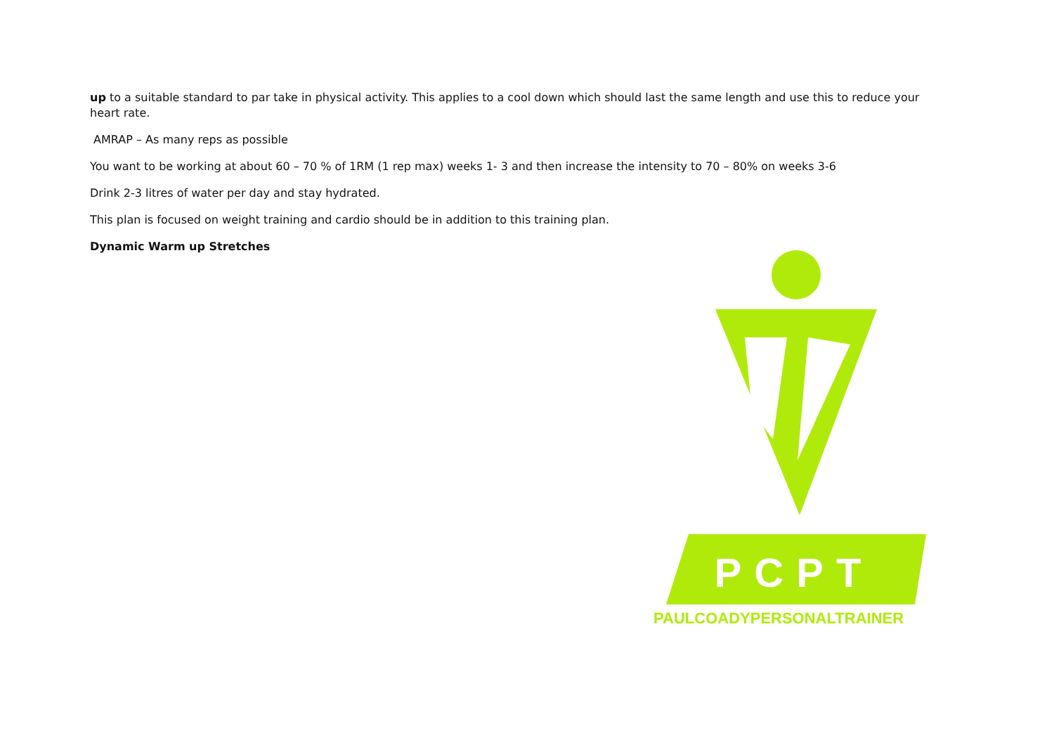up to a suitable standard to par take in physical activity. This applies to a cool down which should last the same length and use this to reduce your heart rate.
AMRAP – As many reps as possible
You want to be working at about 60 – 70 % of 1RM (1 rep max) weeks 1- 3 and then increase the intensity to 70 – 80% on weeks 3-6
Drink 2-3 litres of water per day and stay hydrated.
This plan is focused on weight training and cardio should be in addition to this training plan.
Dynamic Warm up Stretches
PCPT
PAULCOADYPERSONALTRAINER